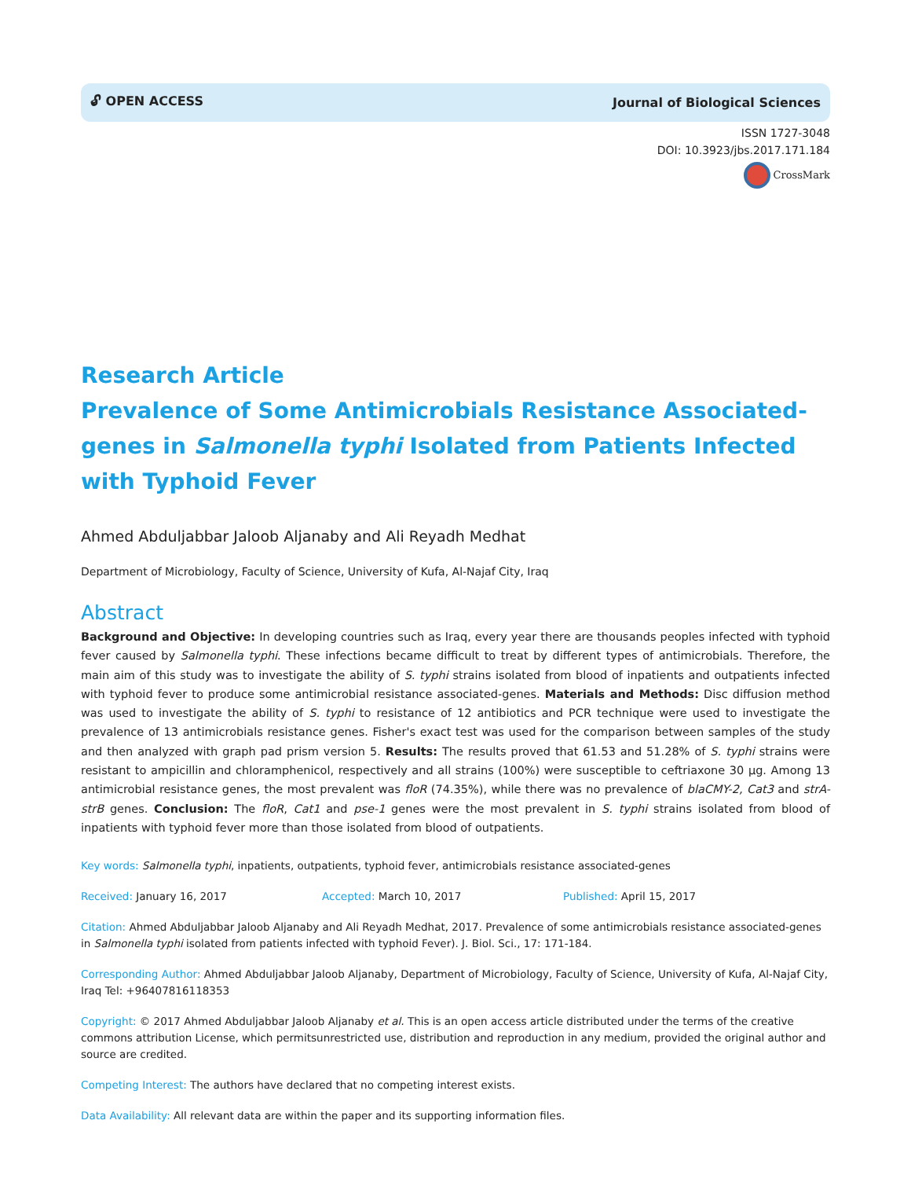🔓︎ OPEN ACCESS Journal of Biological Sciences
ISSN 1727-3048
DOI: 10.3923/jbs.2017.171.184
CrossMark
Research Article
Prevalence of Some Antimicrobials Resistance Associated-genes in Salmonella typhi Isolated from Patients Infected with Typhoid Fever
Ahmed Abduljabbar Jaloob Aljanaby and Ali Reyadh Medhat
Department of Microbiology, Faculty of Science, University of Kufa, Al-Najaf City, Iraq
Abstract
Background and Objective: In developing countries such as Iraq, every year there are thousands peoples infected with typhoid fever caused by Salmonella typhi. These infections became difficult to treat by different types of antimicrobials. Therefore, the main aim of this study was to investigate the ability of S. typhi strains isolated from blood of inpatients and outpatients infected with typhoid fever to produce some antimicrobial resistance associated-genes. Materials and Methods: Disc diffusion method was used to investigate the ability of S. typhi to resistance of 12 antibiotics and PCR technique were used to investigate the prevalence of 13 antimicrobials resistance genes. Fisher's exact test was used for the comparison between samples of the study and then analyzed with graph pad prism version 5. Results: The results proved that 61.53 and 51.28% of S. typhi strains were resistant to ampicillin and chloramphenicol, respectively and all strains (100%) were susceptible to ceftriaxone 30 µg. Among 13 antimicrobial resistance genes, the most prevalent was floR (74.35%), while there was no prevalence of blaCMY-2, Cat3 and strA-strB genes. Conclusion: The floR, Cat1 and pse-1 genes were the most prevalent in S. typhi strains isolated from blood of inpatients with typhoid fever more than those isolated from blood of outpatients.
Key words: Salmonella typhi, inpatients, outpatients, typhoid fever, antimicrobials resistance associated-genes
Received: January 16, 2017 Accepted: March 10, 2017 Published: April 15, 2017
Citation: Ahmed Abduljabbar Jaloob Aljanaby and Ali Reyadh Medhat, 2017. Prevalence of some antimicrobials resistance associated-genes in Salmonella typhi isolated from patients infected with typhoid Fever). J. Biol. Sci., 17: 171-184.
Corresponding Author: Ahmed Abduljabbar Jaloob Aljanaby, Department of Microbiology, Faculty of Science, University of Kufa, Al-Najaf City, Iraq Tel: +96407816118353
Copyright: © 2017 Ahmed Abduljabbar Jaloob Aljanaby et al. This is an open access article distributed under the terms of the creative commons attribution License, which permitsunrestricted use, distribution and reproduction in any medium, provided the original author and source are credited.
Competing Interest: The authors have declared that no competing interest exists.
Data Availability: All relevant data are within the paper and its supporting information files.